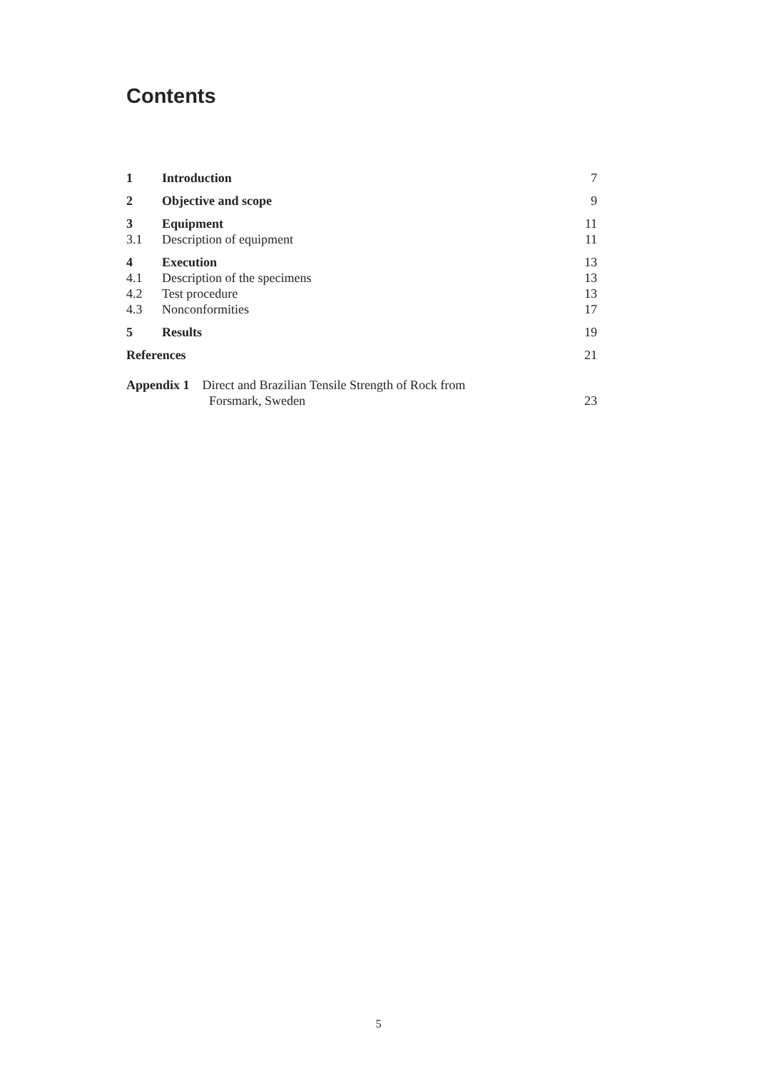Contents
| 1 | Introduction | 7 |
| 2 | Objective and scope | 9 |
| 3 | Equipment | 11 |
| 3.1 | Description of equipment | 11 |
| 4 | Execution | 13 |
| 4.1 | Description of the specimens | 13 |
| 4.2 | Test procedure | 13 |
| 4.3 | Nonconformities | 17 |
| 5 | Results | 19 |
| References | | 21 |
| Appendix 1 Direct and Brazilian Tensile Strength of Rock from Forsmark, Sweden | | 23 |
5